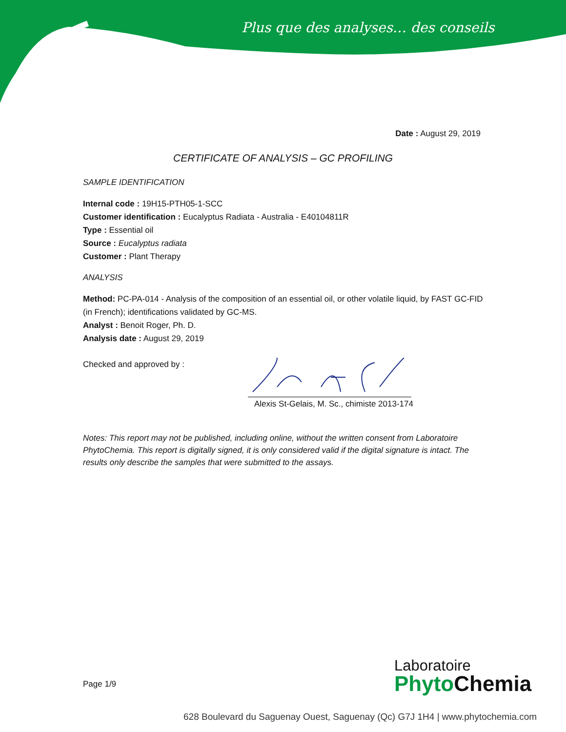Plus que des analyses… des conseils
Date : August 29, 2019
CERTIFICATE OF ANALYSIS – GC PROFILING
SAMPLE IDENTIFICATION
Internal code : 19H15-PTH05-1-SCC
Customer identification : Eucalyptus Radiata - Australia - E40104811R
Type : Essential oil
Source : Eucalyptus radiata
Customer : Plant Therapy
ANALYSIS
Method: PC-PA-014 - Analysis of the composition of an essential oil, or other volatile liquid, by FAST GC-FID (in French); identifications validated by GC-MS.
Analyst : Benoit Roger, Ph. D.
Analysis date : August 29, 2019
Checked and approved by :
Alexis St-Gelais, M. Sc., chimiste 2013-174
Notes: This report may not be published, including online, without the written consent from Laboratoire PhytoChemia. This report is digitally signed, it is only considered valid if the digital signature is intact. The results only describe the samples that were submitted to the assays.
Page 1/9
Laboratoire
PhytoChemia
628 Boulevard du Saguenay Ouest, Saguenay (Qc) G7J 1H4 | www.phytochemia.com